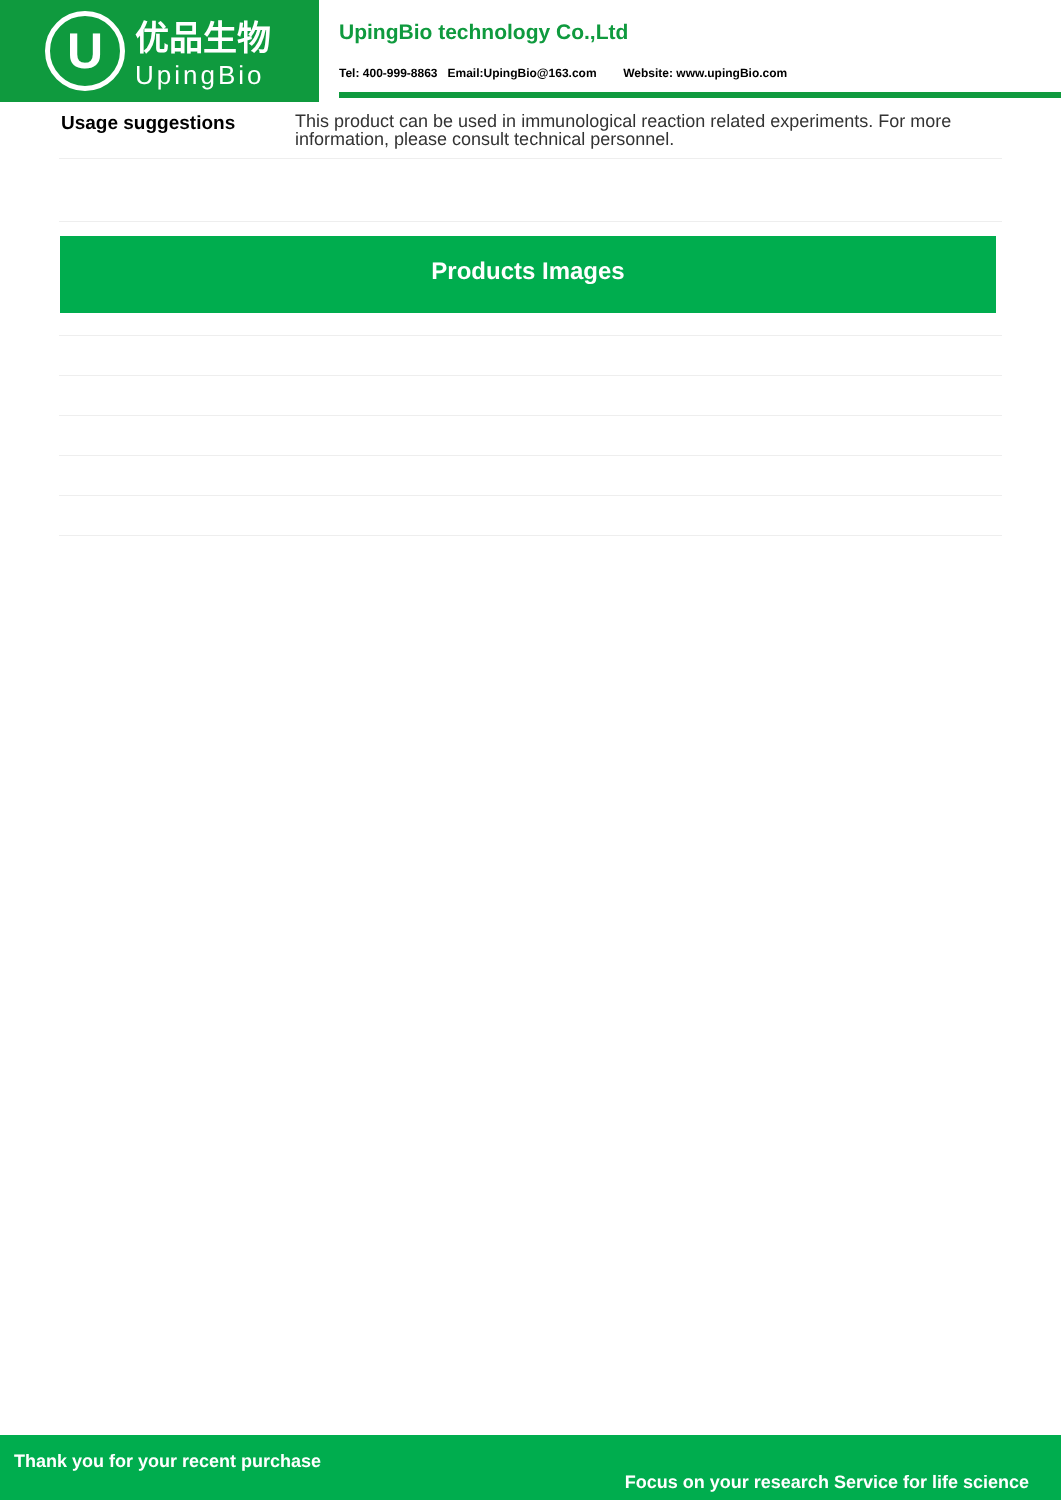U
优品生物
UpingBio
UpingBio technology Co.,Ltd
Tel: 400-999-8863 Email:UpingBio@163.com Website: www.upingBio.com
| Usage suggestions | This product can be used in immunological reaction related experiments. For more information, please consult technical personnel. |
Products Images
Thank you for your recent purchase
Focus on your research Service for life science